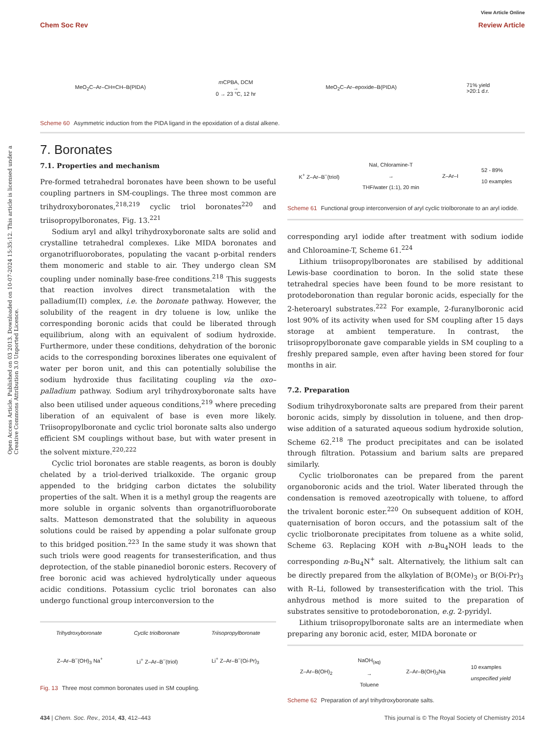View Article Online
Chem Soc Rev Review Article
Open Access Article. Published on 03 2013. Downloaded on 10-07-2024 15:35:12. This article is licensed under a Creative Commons Attribution 3.0 Unported Licence.
MeO<sub>2</sub>C–Ar–CH=CH–B(PIDA) m CPBA, DCM
→
0 → 23 °C, 12 hr MeO<sub>2</sub>C–Ar–epoxide–B(PIDA) 71% yield
>20:1 d.r.
Scheme 60 Asymmetric induction from the PIDA ligand in the epoxidation of a distal alkene.
7. Boronates
7.1. Properties and mechanism
Pre-formed tetrahedral boronates have been shown to be useful coupling partners in SM-couplings. The three most common are trihydroxyboronates,<sup>218,219</sup> cyclic triol boronates<sup>220</sup> and triisopropylboronates, Fig. 13.<sup>221</sup>
Sodium aryl and alkyl trihydroxyboronate salts are solid and crystalline tetrahedral complexes. Like MIDA boronates and organotrifluoroborates, populating the vacant p-orbital renders them monomeric and stable to air. They undergo clean SM coupling under nominally base-free conditions.<sup>218</sup> This suggests that reaction involves direct transmetalation with the palladium(II) complex, i.e. the boronate pathway. However, the solubility of the reagent in dry toluene is low, unlike the corresponding boronic acids that could be liberated through equilibrium, along with an equivalent of sodium hydroxide. Furthermore, under these conditions, dehydration of the boronic acids to the corresponding boroxines liberates one equivalent of water per boron unit, and this can potentially solubilise the sodium hydroxide thus facilitating coupling via the oxo–palladium pathway. Sodium aryl trihydroxyboronate salts have also been utilised under aqueous conditions,<sup>219</sup> where preceding liberation of an equivalent of base is even more likely. Triisopropylboronate and cyclic triol boronate salts also undergo efficient SM couplings without base, but with water present in the solvent mixture.<sup>220,222</sup>
Cyclic triol boronates are stable reagents, as boron is doubly chelated by a triol-derived trialkoxide. The organic group appended to the bridging carbon dictates the solubility properties of the salt. When it is a methyl group the reagents are more soluble in organic solvents than organotrifluoroborate salts. Matteson demonstrated that the solubility in aqueous solutions could be raised by appending a polar sulfonate group to this bridged position.<sup>223</sup> In the same study it was shown that such triols were good reagents for transesterification, and thus deprotection, of the stable pinanediol boronic esters. Recovery of free boronic acid was achieved hydrolytically under aqueous acidic conditions. Potassium cyclic triol boronates can also undergo functional group interconversion to the
Trihydroxyboronate Cyclic triolboronate Triisopropylboronate
Z–Ar–B<sup>–</sup>(OH)<sub>3</sub> Na<sup>+</sup> Li<sup>+</sup> Z–Ar–B<sup>–</sup>(triol) Li<sup>+</sup> Z–Ar–B<sup>–</sup>(Oi-Pr)<sub>3</sub>
Fig. 13 Three most common boronates used in SM coupling.
K<sup>+</sup> Z–Ar–B<sup>–</sup>(triol) NaI, Chloramine-T
→
THF/water (1:1), 20 min Z–Ar–I 52 - 89%
10 examples
Scheme 61 Functional group interconversion of aryl cyclic triolboronate to an aryl iodide.
corresponding aryl iodide after treatment with sodium iodide and Chloroamine-T, Scheme 61.<sup>224</sup>
Lithium triisopropylboronates are stabilised by additional Lewis-base coordination to boron. In the solid state these tetrahedral species have been found to be more resistant to protodeboronation than regular boronic acids, especially for the 2-heteroaryl substrates.<sup>222</sup> For example, 2-furanylboronic acid lost 90% of its activity when used for SM coupling after 15 days storage at ambient temperature. In contrast, the triisopropylboronate gave comparable yields in SM coupling to a freshly prepared sample, even after having been stored for four months in air.
7.2. Preparation
Sodium trihydroxyboronate salts are prepared from their parent boronic acids, simply by dissolution in toluene, and then drop-wise addition of a saturated aqueous sodium hydroxide solution, Scheme 62.<sup>218</sup> The product precipitates and can be isolated through filtration. Potassium and barium salts are prepared similarly.
Cyclic triolboronates can be prepared from the parent organoboronic acids and the triol. Water liberated through the condensation is removed azeotropically with toluene, to afford the trivalent boronic ester.<sup>220</sup> On subsequent addition of KOH, quaternisation of boron occurs, and the potassium salt of the cyclic triolboronate precipitates from toluene as a white solid, Scheme 63. Replacing KOH with n-Bu<sub>4</sub>NOH leads to the corresponding n-Bu<sub>4</sub>N<sup>+</sup> salt. Alternatively, the lithium salt can be directly prepared from the alkylation of B(OMe)<sub>3</sub> or B(Oi-Pr)<sub>3</sub> with R–Li, followed by transesterification with the triol. This anhydrous method is more suited to the preparation of substrates sensitive to protodeboronation, e.g. 2-pyridyl.
Lithium triisopropylboronate salts are an intermediate when preparing any boronic acid, ester, MIDA boronate or
Z–Ar–B(OH)<sub>2</sub> NaOH<sub>(aq)</sub>
→
Toluene Z–Ar–B(OH)<sub>3</sub>Na 10 examples
unspecified yield
Scheme 62 Preparation of aryl trihydroxyboronate salts.
434 | Chem. Soc. Rev., 2014, 43, 412–443 This journal is © The Royal Society of Chemistry 2014